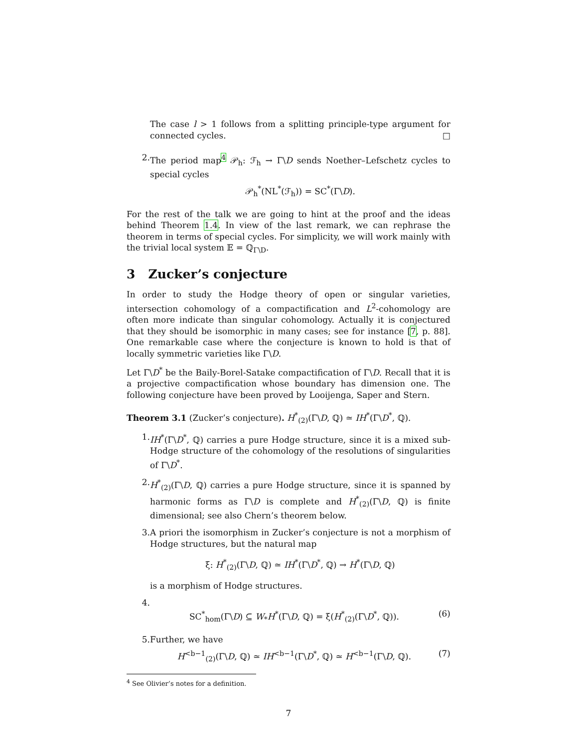The case l > 1 follows from a splitting principle-type argument for connected cycles. □
2. The period map<sup>4</sup> 𝒫<sub>h</sub>: ℱ<sub>h</sub> → Γ\D sends Noether–Lefschetz cycles to special cycles
𝒫<sub>h</sub><sup>*</sup>(NL<sup>*</sup>(ℱ<sub>h</sub>)) = SC<sup>*</sup>(Γ\D).
For the rest of the talk we are going to hint at the proof and the ideas behind Theorem 1.4. In view of the last remark, we can rephrase the theorem in terms of special cycles. For simplicity, we will work mainly with the trivial local system 𝔼 = ℚ<sub>Γ\D</sub>.
3 Zucker’s conjecture
In order to study the Hodge theory of open or singular varieties, intersection cohomology of a compactification and L<sup>2</sup>-cohomology are often more indicate than singular cohomology. Actually it is conjectured that they should be isomorphic in many cases; see for instance [7, p. 88]. One remarkable case where the conjecture is known to hold is that of locally symmetric varieties like Γ\D.
Let Γ\D<sup>*</sup> be the Baily-Borel-Satake compactification of Γ\D. Recall that it is a projective compactification whose boundary has dimension one. The following conjecture have been proved by Looijenga, Saper and Stern.
Theorem 3.1 (Zucker’s conjecture). H<sup>*</sup><sub>(2)</sub>(Γ\D, ℚ) ≃ IH<sup>*</sup>(Γ\D<sup>*</sup>, ℚ).
1. IH<sup>*</sup>(Γ\D<sup>*</sup>, ℚ) carries a pure Hodge structure, since it is a mixed sub-Hodge structure of the cohomology of the resolutions of singularities of Γ\D<sup>*</sup>.
2. H<sup>*</sup><sub>(2)</sub>(Γ\D, ℚ) carries a pure Hodge structure, since it is spanned by harmonic forms as Γ\D is complete and H<sup>*</sup><sub>(2)</sub>(Γ\D, ℚ) is finite dimensional; see also Chern’s theorem below.
3. A priori the isomorphism in Zucker’s conjecture is not a morphism of Hodge structures, but the natural map
ξ: H<sup>*</sup><sub>(2)</sub>(Γ\D, ℚ) ≃ IH<sup>*</sup>(Γ\D<sup>*</sup>, ℚ) → H<sup>*</sup>(Γ\D, ℚ)
is a morphism of Hodge structures.
4.
SC<sup>*</sup><sub>hom</sub>(Γ\D) ⊆ W<sub>*</sub>H<sup>*</sup>(Γ\D, ℚ) = ξ(H<sup>*</sup><sub>(2)</sub>(Γ\D<sup>*</sup>, ℚ)). (6)
5. Further, we have
H<sup><b−1</sup><sub>(2)</sub>(Γ\D, ℚ) ≃ IH<sup><b−1</sup>(Γ\D<sup>*</sup>, ℚ) ≃ H<sup><b−1</sup>(Γ\D, ℚ). (7)
<sup>4</sup> See Olivier’s notes for a definition.
7